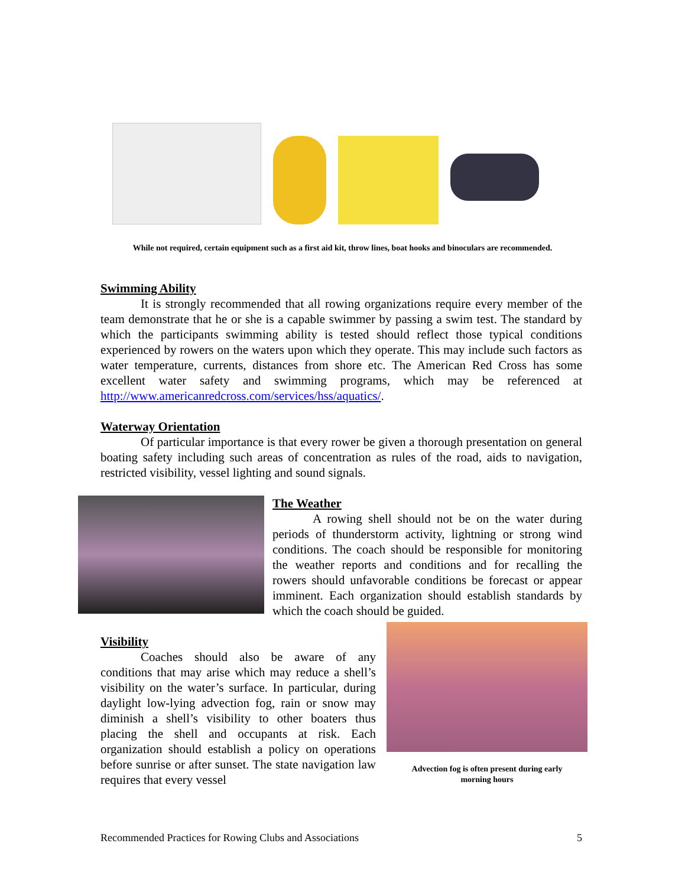While not required, certain equipment such as a first aid kit, throw lines, boat hooks and binoculars are recommended.
Swimming Ability
It is strongly recommended that all rowing organizations require every member of the team demonstrate that he or she is a capable swimmer by passing a swim test. The standard by which the participants swimming ability is tested should reflect those typical conditions experienced by rowers on the waters upon which they operate. This may include such factors as water temperature, currents, distances from shore etc. The American Red Cross has some excellent water safety and swimming programs, which may be referenced at http://www.americanredcross.com/services/hss/aquatics/.
Waterway Orientation
Of particular importance is that every rower be given a thorough presentation on general boating safety including such areas of concentration as rules of the road, aids to navigation, restricted visibility, vessel lighting and sound signals.
The Weather
A rowing shell should not be on the water during periods of thunderstorm activity, lightning or strong wind conditions. The coach should be responsible for monitoring the weather reports and conditions and for recalling the rowers should unfavorable conditions be forecast or appear imminent. Each organization should establish standards by which the coach should be guided.
Visibility
Coaches should also be aware of any conditions that may arise which may reduce a shell’s visibility on the water’s surface. In particular, during daylight low-lying advection fog, rain or snow may diminish a shell’s visibility to other boaters thus placing the shell and occupants at risk. Each organization should establish a policy on operations before sunrise or after sunset. The state navigation law requires that every vessel
Advection fog is often present during early
morning hours
Recommended Practices for Rowing Clubs and Associations 5